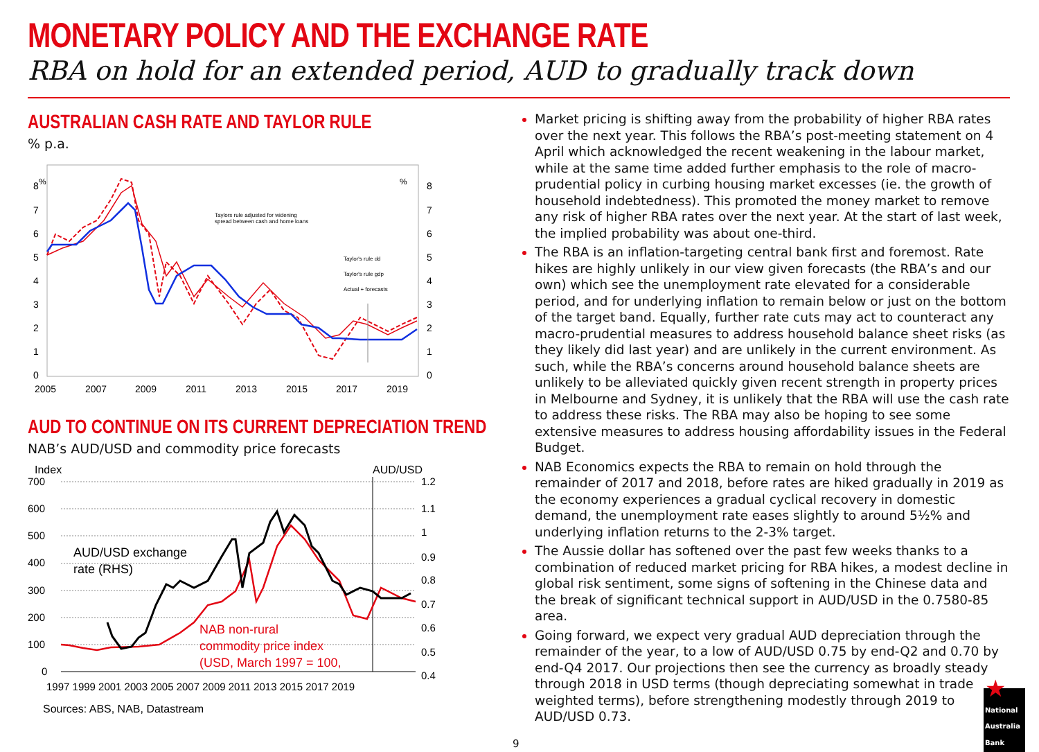MONETARY POLICY AND THE EXCHANGE RATE
RBA on hold for an extended period, AUD to gradually track down
AUSTRALIAN CASH RATE AND TAYLOR RULE
% p.a.
8
7
6
5
4
3
2
1
0
8
7
6
5
4
3
2
1
0
%
%
2005
2007
2009
2011
2013
2015
2017
2019
Taylors rule adjusted for widening
spread between cash and home loans
Taylor's rule dd
Taylor's rule gdp
Actual + forecasts
AUD TO CONTINUE ON ITS CURRENT DEPRECIATION TREND
NAB’s AUD/USD and commodity price forecasts
Index
AUD/USD
700
600
500
400
300
200
100
0
1.2
1.1
1
0.9
0.8
0.7
0.6
0.5
0.4
AUD/USD exchange
rate (RHS)
NAB non-rural
commodity price index
(USD, March 1997 = 100,
1997 1999 2001 2003 2005 2007 2009 2011 2013 2015 2017 2019
Sources: ABS, NAB, Datastream
Market pricing is shifting away from the probability of higher RBA rates over the next year. This follows the RBA’s post-meeting statement on 4 April which acknowledged the recent weakening in the labour market, while at the same time added further emphasis to the role of macro-prudential policy in curbing housing market excesses (ie. the growth of household indebtedness). This promoted the money market to remove any risk of higher RBA rates over the next year. At the start of last week, the implied probability was about one-third.
The RBA is an inflation-targeting central bank first and foremost. Rate hikes are highly unlikely in our view given forecasts (the RBA’s and our own) which see the unemployment rate elevated for a considerable period, and for underlying inflation to remain below or just on the bottom of the target band. Equally, further rate cuts may act to counteract any macro-prudential measures to address household balance sheet risks (as they likely did last year) and are unlikely in the current environment. As such, while the RBA’s concerns around household balance sheets are unlikely to be alleviated quickly given recent strength in property prices in Melbourne and Sydney, it is unlikely that the RBA will use the cash rate to address these risks. The RBA may also be hoping to see some extensive measures to address housing affordability issues in the Federal Budget.
NAB Economics expects the RBA to remain on hold through the remainder of 2017 and 2018, before rates are hiked gradually in 2019 as the economy experiences a gradual cyclical recovery in domestic demand, the unemployment rate eases slightly to around 5½% and underlying inflation returns to the 2-3% target.
The Aussie dollar has softened over the past few weeks thanks to a combination of reduced market pricing for RBA hikes, a modest decline in global risk sentiment, some signs of softening in the Chinese data and the break of significant technical support in AUD/USD in the 0.7580-85 area.
Going forward, we expect very gradual AUD depreciation through the remainder of the year, to a low of AUD/USD 0.75 by end-Q2 and 0.70 by end-Q4 2017. Our projections then see the currency as broadly steady through 2018 in USD terms (though depreciating somewhat in trade weighted terms), before strengthening modestly through 2019 to AUD/USD 0.73.
9
★
National Australia Bank